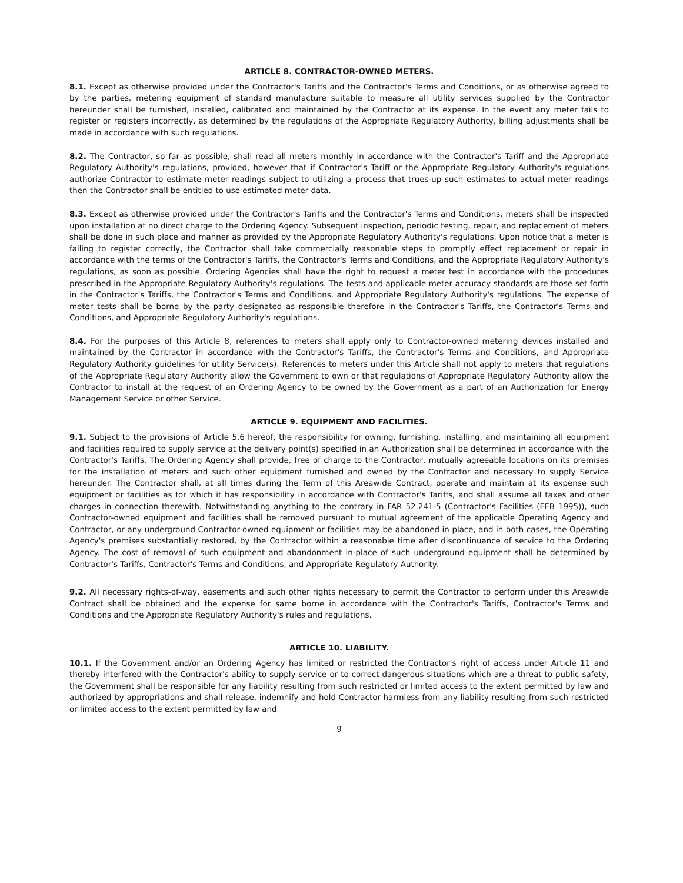ARTICLE 8. CONTRACTOR-OWNED METERS.
8.1. Except as otherwise provided under the Contractor's Tariffs and the Contractor's Terms and Conditions, or as otherwise agreed to by the parties, metering equipment of standard manufacture suitable to measure all utility services supplied by the Contractor hereunder shall be furnished, installed, calibrated and maintained by the Contractor at its expense. In the event any meter fails to register or registers incorrectly, as determined by the regulations of the Appropriate Regulatory Authority, billing adjustments shall be made in accordance with such regulations.
8.2. The Contractor, so far as possible, shall read all meters monthly in accordance with the Contractor's Tariff and the Appropriate Regulatory Authority's regulations, provided, however that if Contractor's Tariff or the Appropriate Regulatory Authority's regulations authorize Contractor to estimate meter readings subject to utilizing a process that trues-up such estimates to actual meter readings then the Contractor shall be entitled to use estimated meter data.
8.3. Except as otherwise provided under the Contractor's Tariffs and the Contractor's Terms and Conditions, meters shall be inspected upon installation at no direct charge to the Ordering Agency. Subsequent inspection, periodic testing, repair, and replacement of meters shall be done in such place and manner as provided by the Appropriate Regulatory Authority's regulations. Upon notice that a meter is failing to register correctly, the Contractor shall take commercially reasonable steps to promptly effect replacement or repair in accordance with the terms of the Contractor's Tariffs, the Contractor's Terms and Conditions, and the Appropriate Regulatory Authority's regulations, as soon as possible. Ordering Agencies shall have the right to request a meter test in accordance with the procedures prescribed in the Appropriate Regulatory Authority's regulations. The tests and applicable meter accuracy standards are those set forth in the Contractor's Tariffs, the Contractor's Terms and Conditions, and Appropriate Regulatory Authority's regulations. The expense of meter tests shall be borne by the party designated as responsible therefore in the Contractor's Tariffs, the Contractor's Terms and Conditions, and Appropriate Regulatory Authority's regulations.
8.4. For the purposes of this Article 8, references to meters shall apply only to Contractor-owned metering devices installed and maintained by the Contractor in accordance with the Contractor's Tariffs, the Contractor's Terms and Conditions, and Appropriate Regulatory Authority guidelines for utility Service(s). References to meters under this Article shall not apply to meters that regulations of the Appropriate Regulatory Authority allow the Government to own or that regulations of Appropriate Regulatory Authority allow the Contractor to install at the request of an Ordering Agency to be owned by the Government as a part of an Authorization for Energy Management Service or other Service.
ARTICLE 9. EQUIPMENT AND FACILITIES.
9.1. Subject to the provisions of Article 5.6 hereof, the responsibility for owning, furnishing, installing, and maintaining all equipment and facilities required to supply service at the delivery point(s) specified in an Authorization shall be determined in accordance with the Contractor's Tariffs. The Ordering Agency shall provide, free of charge to the Contractor, mutually agreeable locations on its premises for the installation of meters and such other equipment furnished and owned by the Contractor and necessary to supply Service hereunder. The Contractor shall, at all times during the Term of this Areawide Contract, operate and maintain at its expense such equipment or facilities as for which it has responsibility in accordance with Contractor's Tariffs, and shall assume all taxes and other charges in connection therewith. Notwithstanding anything to the contrary in FAR 52.241-5 (Contractor's Facilities (FEB 1995)), such Contractor-owned equipment and facilities shall be removed pursuant to mutual agreement of the applicable Operating Agency and Contractor, or any underground Contractor-owned equipment or facilities may be abandoned in place, and in both cases, the Operating Agency's premises substantially restored, by the Contractor within a reasonable time after discontinuance of service to the Ordering Agency. The cost of removal of such equipment and abandonment in-place of such underground equipment shall be determined by Contractor's Tariffs, Contractor's Terms and Conditions, and Appropriate Regulatory Authority.
9.2. All necessary rights-of-way, easements and such other rights necessary to permit the Contractor to perform under this Areawide Contract shall be obtained and the expense for same borne in accordance with the Contractor's Tariffs, Contractor's Terms and Conditions and the Appropriate Regulatory Authority's rules and regulations.
ARTICLE 10. LIABILITY.
10.1. If the Government and/or an Ordering Agency has limited or restricted the Contractor's right of access under Article 11 and thereby interfered with the Contractor's ability to supply service or to correct dangerous situations which are a threat to public safety, the Government shall be responsible for any liability resulting from such restricted or limited access to the extent permitted by law and authorized by appropriations and shall release, indemnify and hold Contractor harmless from any liability resulting from such restricted or limited access to the extent permitted by law and
9